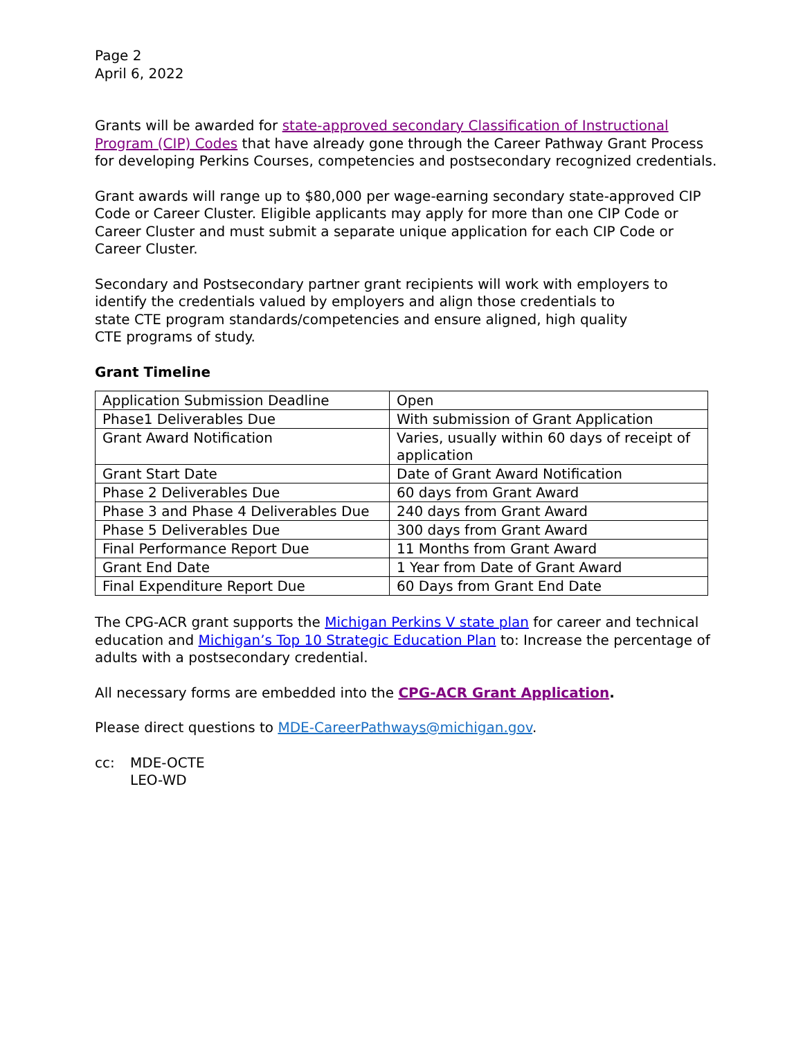Page 2
April 6, 2022
Grants will be awarded for state-approved secondary Classification of Instructional Program (CIP) Codes that have already gone through the Career Pathway Grant Process for developing Perkins Courses, competencies and postsecondary recognized credentials.
Grant awards will range up to $80,000 per wage-earning secondary state-approved CIP Code or Career Cluster. Eligible applicants may apply for more than one CIP Code or Career Cluster and must submit a separate unique application for each CIP Code or Career Cluster.
Secondary and Postsecondary partner grant recipients will work with employers to identify the credentials valued by employers and align those credentials to
state CTE program standards/competencies and ensure aligned, high quality
CTE programs of study.
Grant Timeline
| Application Submission Deadline | Open |
| Phase1 Deliverables Due | With submission of Grant Application |
| Grant Award Notification | Varies, usually within 60 days of receipt of application |
| Grant Start Date | Date of Grant Award Notification |
| Phase 2 Deliverables Due | 60 days from Grant Award |
| Phase 3 and Phase 4 Deliverables Due | 240 days from Grant Award |
| Phase 5 Deliverables Due | 300 days from Grant Award |
| Final Performance Report Due | 11 Months from Grant Award |
| Grant End Date | 1 Year from Date of Grant Award |
| Final Expenditure Report Due | 60 Days from Grant End Date |
The CPG-ACR grant supports the Michigan Perkins V state plan for career and technical education and Michigan’s Top 10 Strategic Education Plan to: Increase the percentage of adults with a postsecondary credential.
All necessary forms are embedded into the CPG-ACR Grant Application.
Please direct questions to MDE-CareerPathways@michigan.gov.
cc: MDE-OCTE
LEO-WD